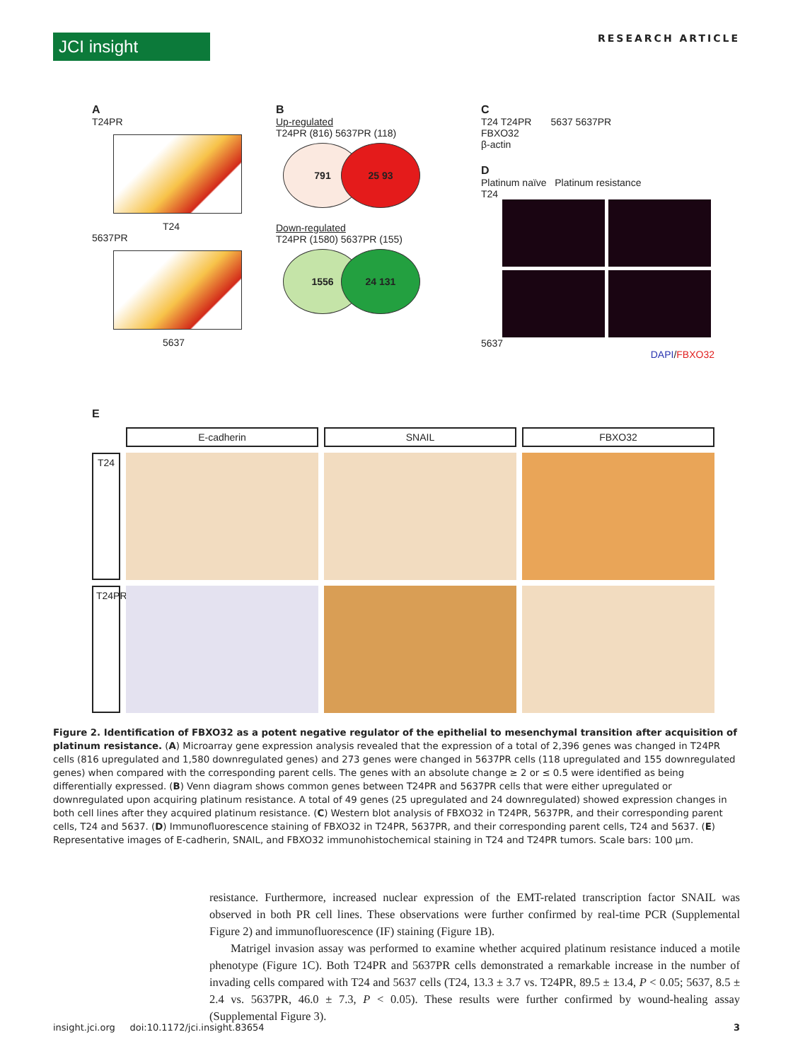JCI insight
RESEARCH ARTICLE
A
T24PR
T24
5637PR
5637
B
Up-regulated
T24PR (816) 5637PR (118)
791 25 93
Down-regulated
T24PR (1580) 5637PR (155)
1556 24 131
C
T24 T24PR 5637 5637PR
FBXO32
β-actin
D
Platinum naïve Platinum resistance
T24
5637
DAPI/FBXO32
E
E-cadherin
SNAIL
FBXO32
T24
T24PR
Figure 2. Identification of FBXO32 as a potent negative regulator of the epithelial to mesenchymal transition after acquisition of platinum resistance. (A) Microarray gene expression analysis revealed that the expression of a total of 2,396 genes was changed in T24PR cells (816 upregulated and 1,580 downregulated genes) and 273 genes were changed in 5637PR cells (118 upregulated and 155 downregulated genes) when compared with the corresponding parent cells. The genes with an absolute change ≥ 2 or ≤ 0.5 were identified as being differentially expressed. (B) Venn diagram shows common genes between T24PR and 5637PR cells that were either upregulated or downregulated upon acquiring platinum resistance. A total of 49 genes (25 upregulated and 24 downregulated) showed expression changes in both cell lines after they acquired platinum resistance. (C) Western blot analysis of FBXO32 in T24PR, 5637PR, and their corresponding parent cells, T24 and 5637. (D) Immunofluorescence staining of FBXO32 in T24PR, 5637PR, and their corresponding parent cells, T24 and 5637. (E) Representative images of E-cadherin, SNAIL, and FBXO32 immunohistochemical staining in T24 and T24PR tumors. Scale bars: 100 μm.
resistance. Furthermore, increased nuclear expression of the EMT-related transcription factor SNAIL was observed in both PR cell lines. These observations were further confirmed by real-time PCR (Supplemental Figure 2) and immunofluorescence (IF) staining (Figure 1B).
Matrigel invasion assay was performed to examine whether acquired platinum resistance induced a motile phenotype (Figure 1C). Both T24PR and 5637PR cells demonstrated a remarkable increase in the number of invading cells compared with T24 and 5637 cells (T24, 13.3 ± 3.7 vs. T24PR, 89.5 ± 13.4, P < 0.05; 5637, 8.5 ± 2.4 vs. 5637PR, 46.0 ± 7.3, P < 0.05). These results were further confirmed by wound-healing assay (Supplemental Figure 3).
insight.jci.org doi:10.1172/jci.insight.83654 3